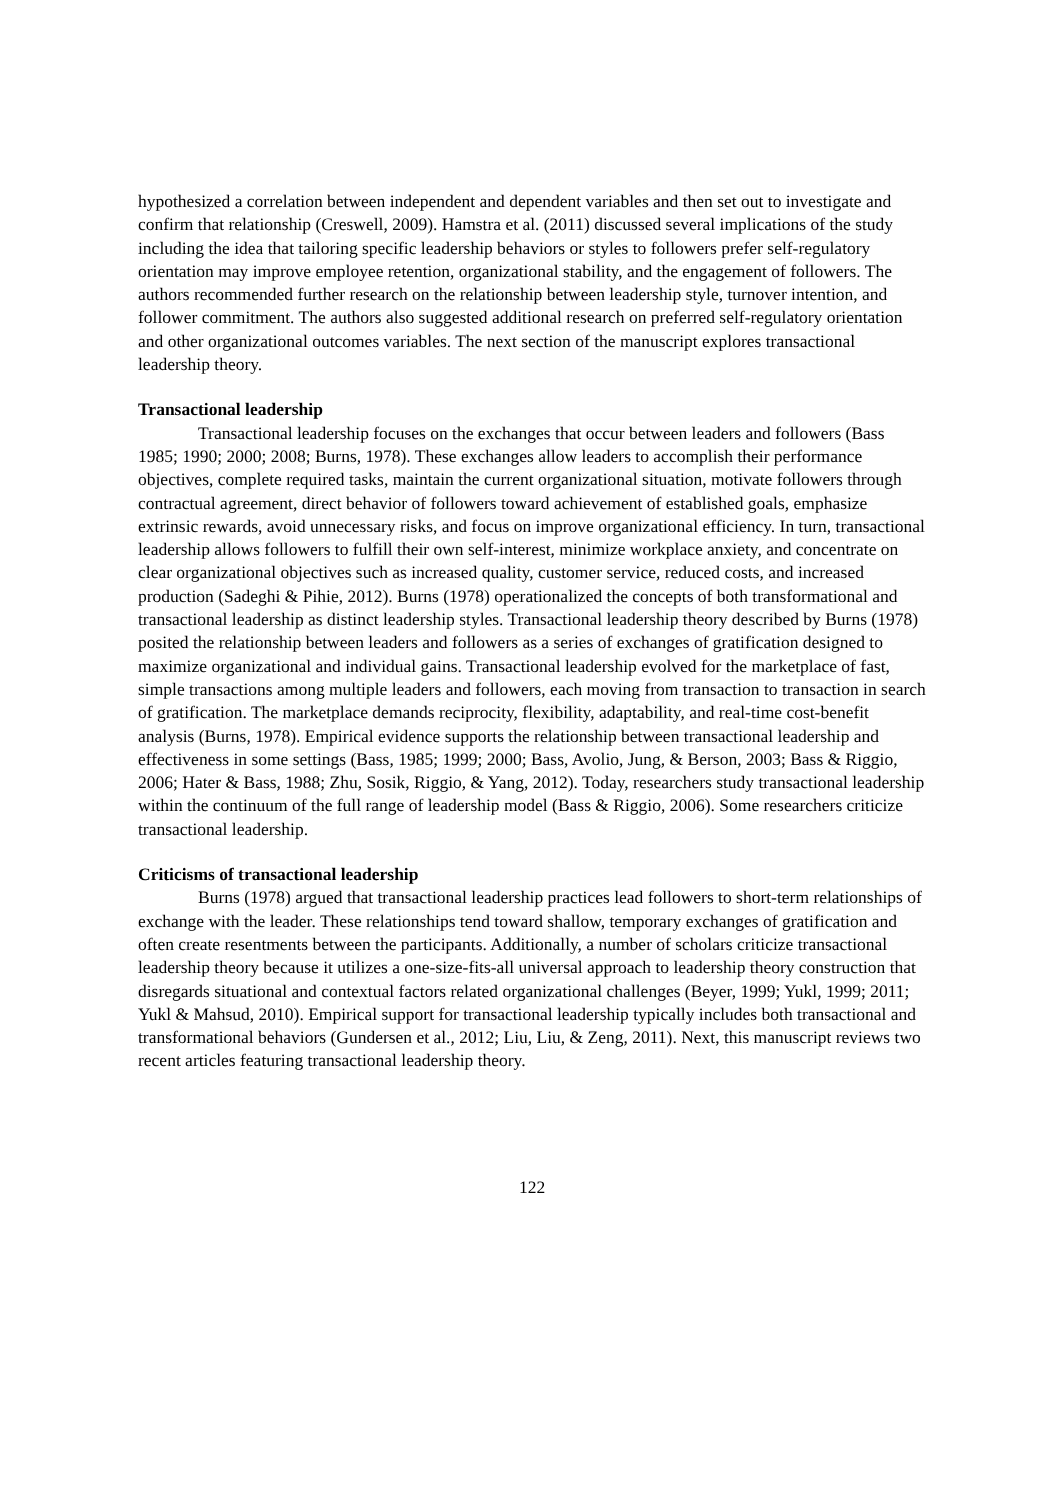hypothesized a correlation between independent and dependent variables and then set out to investigate and confirm that relationship (Creswell, 2009). Hamstra et al. (2011) discussed several implications of the study including the idea that tailoring specific leadership behaviors or styles to followers prefer self-regulatory orientation may improve employee retention, organizational stability, and the engagement of followers. The authors recommended further research on the relationship between leadership style, turnover intention, and follower commitment. The authors also suggested additional research on preferred self-regulatory orientation and other organizational outcomes variables. The next section of the manuscript explores transactional leadership theory.
Transactional leadership
Transactional leadership focuses on the exchanges that occur between leaders and followers (Bass 1985; 1990; 2000; 2008; Burns, 1978). These exchanges allow leaders to accomplish their performance objectives, complete required tasks, maintain the current organizational situation, motivate followers through contractual agreement, direct behavior of followers toward achievement of established goals, emphasize extrinsic rewards, avoid unnecessary risks, and focus on improve organizational efficiency. In turn, transactional leadership allows followers to fulfill their own self-interest, minimize workplace anxiety, and concentrate on clear organizational objectives such as increased quality, customer service, reduced costs, and increased production (Sadeghi & Pihie, 2012). Burns (1978) operationalized the concepts of both transformational and transactional leadership as distinct leadership styles. Transactional leadership theory described by Burns (1978) posited the relationship between leaders and followers as a series of exchanges of gratification designed to maximize organizational and individual gains. Transactional leadership evolved for the marketplace of fast, simple transactions among multiple leaders and followers, each moving from transaction to transaction in search of gratification. The marketplace demands reciprocity, flexibility, adaptability, and real-time cost-benefit analysis (Burns, 1978). Empirical evidence supports the relationship between transactional leadership and effectiveness in some settings (Bass, 1985; 1999; 2000; Bass, Avolio, Jung, & Berson, 2003; Bass & Riggio, 2006; Hater & Bass, 1988; Zhu, Sosik, Riggio, & Yang, 2012). Today, researchers study transactional leadership within the continuum of the full range of leadership model (Bass & Riggio, 2006). Some researchers criticize transactional leadership.
Criticisms of transactional leadership
Burns (1978) argued that transactional leadership practices lead followers to short-term relationships of exchange with the leader. These relationships tend toward shallow, temporary exchanges of gratification and often create resentments between the participants. Additionally, a number of scholars criticize transactional leadership theory because it utilizes a one-size-fits-all universal approach to leadership theory construction that disregards situational and contextual factors related organizational challenges (Beyer, 1999; Yukl, 1999; 2011; Yukl & Mahsud, 2010). Empirical support for transactional leadership typically includes both transactional and transformational behaviors (Gundersen et al., 2012; Liu, Liu, & Zeng, 2011). Next, this manuscript reviews two recent articles featuring transactional leadership theory.
122